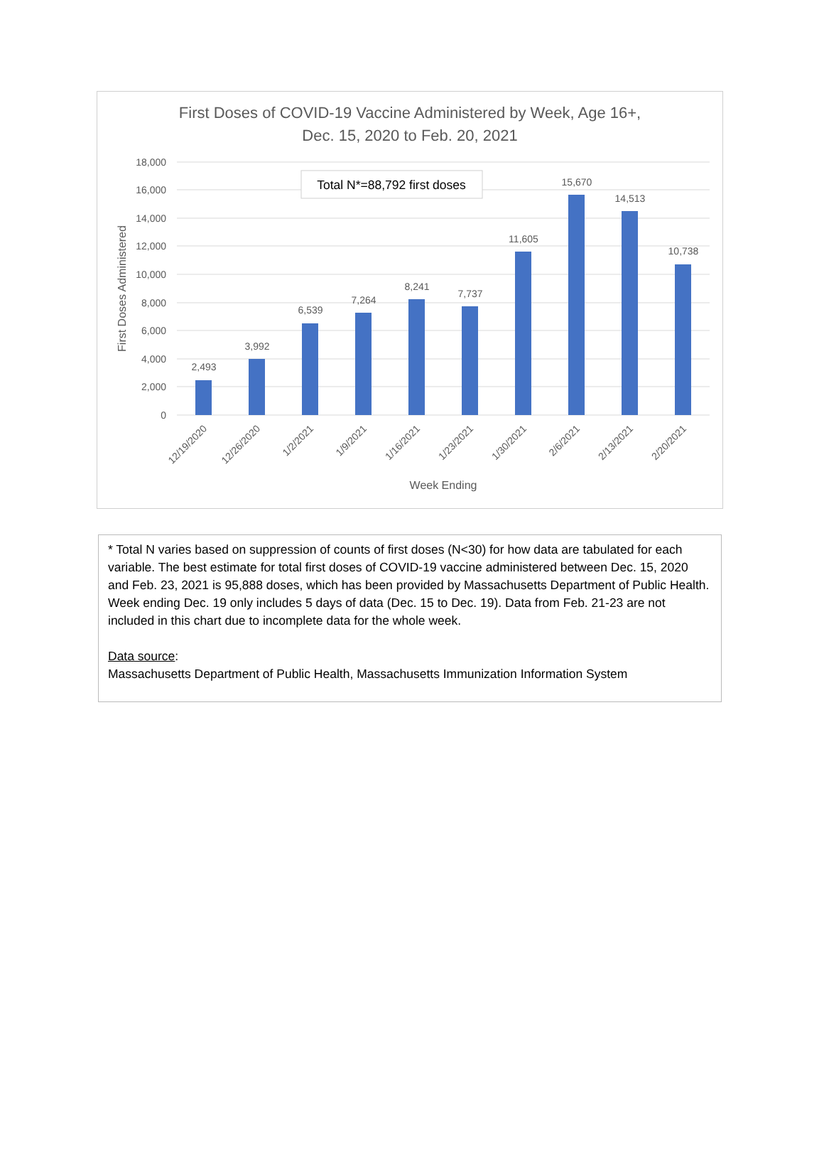First Doses of COVID-19 Vaccine Administered by Week, Age 16+,
Dec. 15, 2020 to Feb. 20, 2021
18,000
16,000
14,000
12,000
10,000
8,000
6,000
4,000
2,000
0
2,493
3,992
6,539
7,264
8,241
7,737
11,605
15,670
14,513
10,738
12/19/2020
12/26/2020
1/2/2021
1/9/2021
1/16/2021
1/23/2021
1/30/2021
2/6/2021
2/13/2021
2/20/2021
Week Ending
First Doses Administered
Total N*=88,792 first doses
* Total N varies based on suppression of counts of first doses (N<30) for how data are tabulated for each variable. The best estimate for total first doses of COVID-19 vaccine administered between Dec. 15, 2020 and Feb. 23, 2021 is 95,888 doses, which has been provided by Massachusetts Department of Public Health. Week ending Dec. 19 only includes 5 days of data (Dec. 15 to Dec. 19). Data from Feb. 21-23 are not included in this chart due to incomplete data for the whole week.
Data source:
Massachusetts Department of Public Health, Massachusetts Immunization Information System